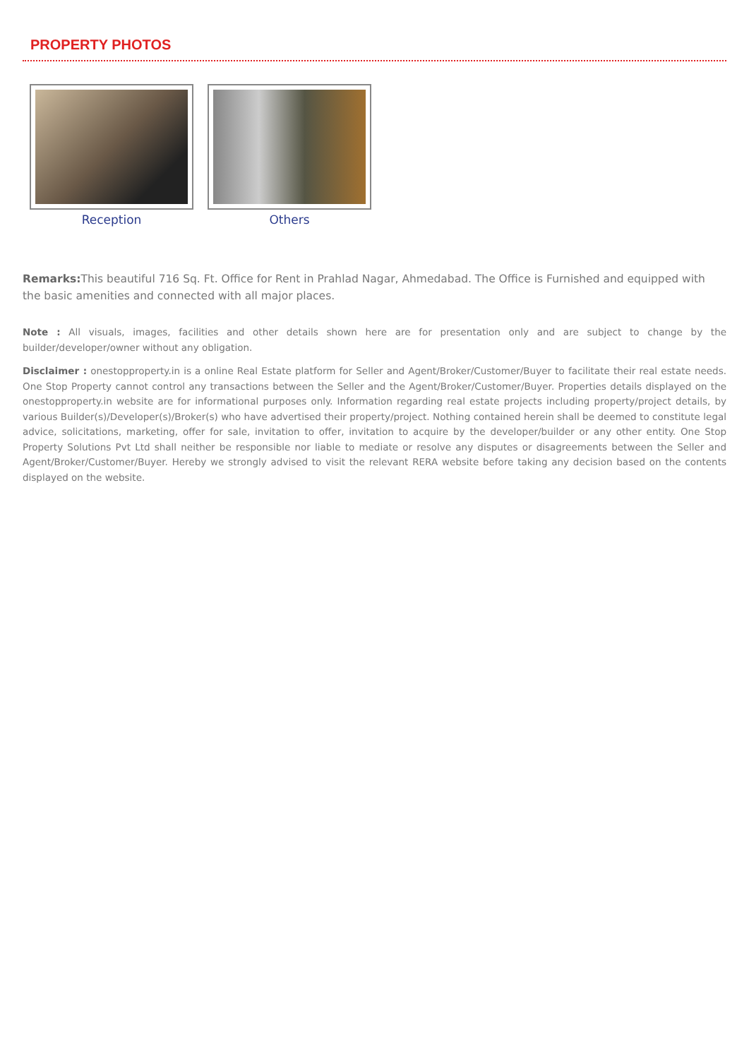PROPERTY PHOTOS
Reception Others
Remarks: This beautiful 716 Sq. Ft. Office for Rent in Prahlad Nagar, Ahmedabad. The Office is Furnished and equipped with the basic amenities and connected with all major places.
Note : All visuals, images, facilities and other details shown here are for presentation only and are subject to change by the builder/developer/owner without any obligation.
Disclaimer : onestopproperty.in is a online Real Estate platform for Seller and Agent/Broker/Customer/Buyer to facilitate their real estate needs. One Stop Property cannot control any transactions between the Seller and the Agent/Broker/Customer/Buyer. Properties details displayed on the onestopproperty.in website are for informational purposes only. Information regarding real estate projects including property/project details, by various Builder(s)/Developer(s)/Broker(s) who have advertised their property/project. Nothing contained herein shall be deemed to constitute legal advice, solicitations, marketing, offer for sale, invitation to offer, invitation to acquire by the developer/builder or any other entity. One Stop Property Solutions Pvt Ltd shall neither be responsible nor liable to mediate or resolve any disputes or disagreements between the Seller and Agent/Broker/Customer/Buyer. Hereby we strongly advised to visit the relevant RERA website before taking any decision based on the contents displayed on the website.